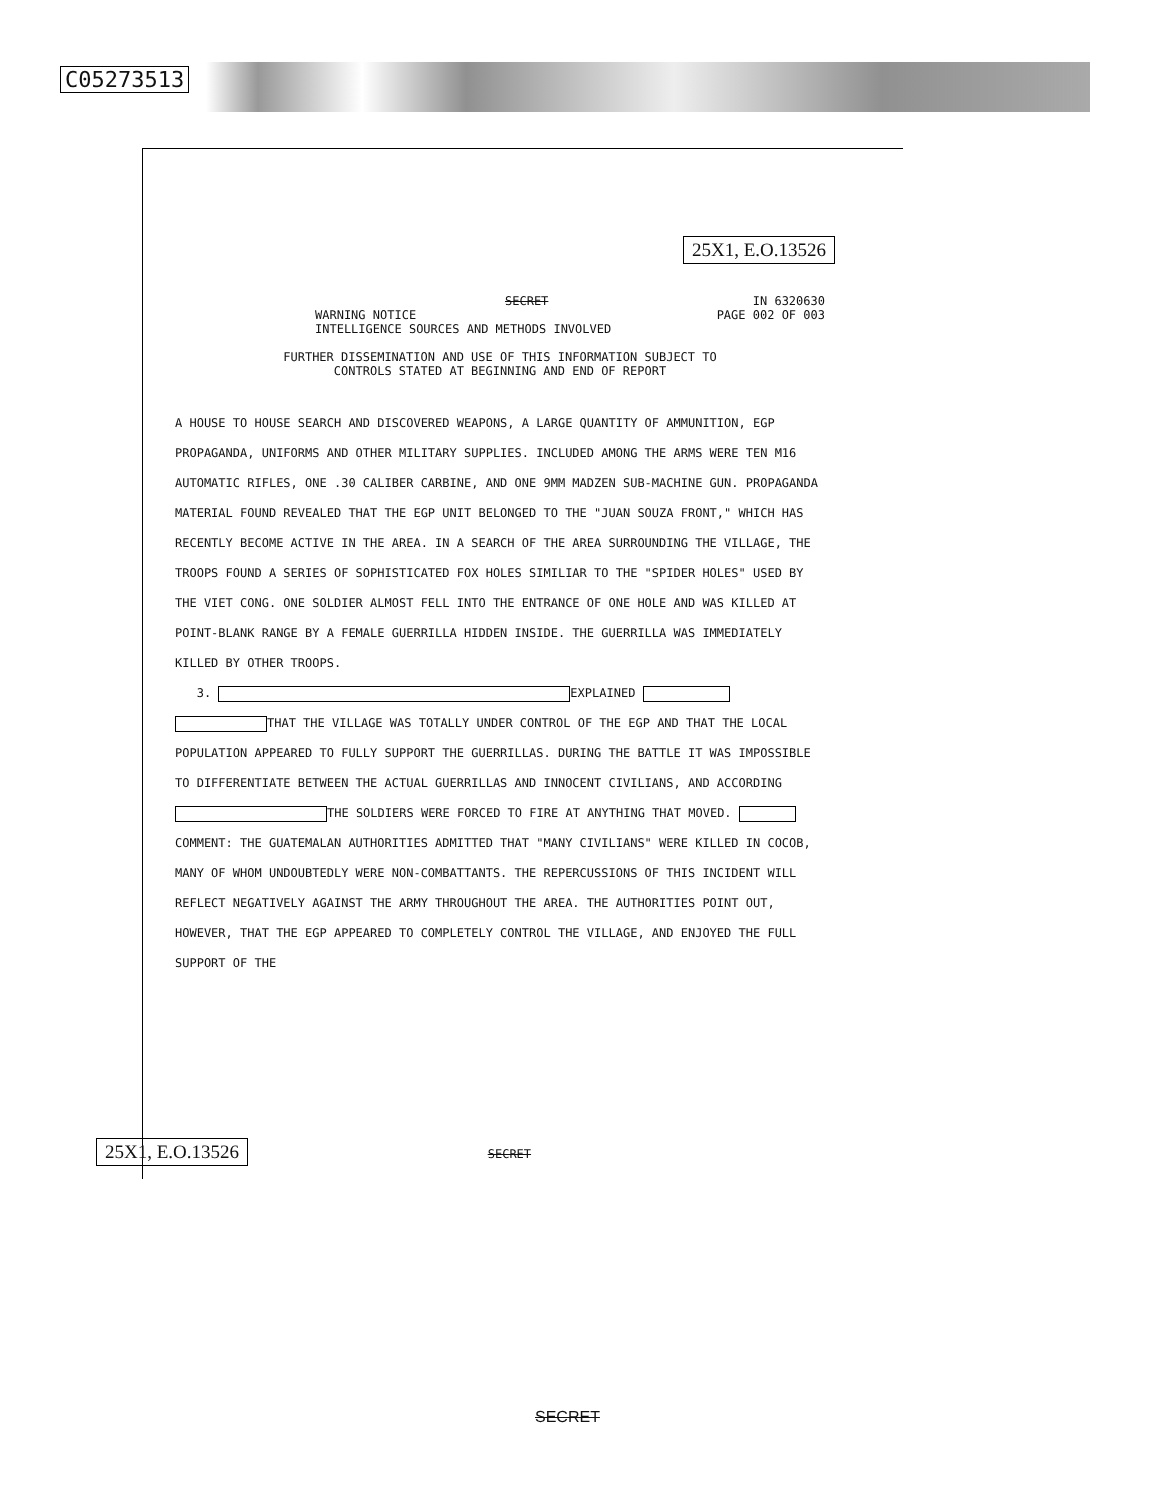C05273513
25X1, E.O.13526
SECRET IN 6320630
WARNING NOTICE
INTELLIGENCE SOURCES AND METHODS INVOLVED PAGE 002 OF 003
FURTHER DISSEMINATION AND USE OF THIS INFORMATION SUBJECT TO
CONTROLS STATED AT BEGINNING AND END OF REPORT
A HOUSE TO HOUSE SEARCH AND DISCOVERED WEAPONS, A LARGE QUANTITY OF AMMUNITION, EGP PROPAGANDA, UNIFORMS AND OTHER MILITARY SUPPLIES. INCLUDED AMONG THE ARMS WERE TEN M16 AUTOMATIC RIFLES, ONE .30 CALIBER CARBINE, AND ONE 9MM MADZEN SUB-MACHINE GUN. PROPAGANDA MATERIAL FOUND REVEALED THAT THE EGP UNIT BELONGED TO THE "JUAN SOUZA FRONT," WHICH HAS RECENTLY BECOME ACTIVE IN THE AREA. IN A SEARCH OF THE AREA SURROUNDING THE VILLAGE, THE TROOPS FOUND A SERIES OF SOPHISTICATED FOX HOLES SIMILIAR TO THE "SPIDER HOLES" USED BY THE VIET CONG. ONE SOLDIER ALMOST FELL INTO THE ENTRANCE OF ONE HOLE AND WAS KILLED AT POINT-BLANK RANGE BY A FEMALE GUERRILLA HIDDEN INSIDE. THE GUERRILLA WAS IMMEDIATELY KILLED BY OTHER TROOPS.
3. EXPLAINED THAT THE VILLAGE WAS TOTALLY UNDER CONTROL OF THE EGP AND THAT THE LOCAL POPULATION APPEARED TO FULLY SUPPORT THE GUERRILLAS. DURING THE BATTLE IT WAS IMPOSSIBLE TO DIFFERENTIATE BETWEEN THE ACTUAL GUERRILLAS AND INNOCENT CIVILIANS, AND ACCORDING THE SOLDIERS WERE FORCED TO FIRE AT ANYTHING THAT MOVED. COMMENT: THE GUATEMALAN AUTHORITIES ADMITTED THAT "MANY CIVILIANS" WERE KILLED IN COCOB, MANY OF WHOM UNDOUBTEDLY WERE NON-COMBATTANTS. THE REPERCUSSIONS OF THIS INCIDENT WILL REFLECT NEGATIVELY AGAINST THE ARMY THROUGHOUT THE AREA. THE AUTHORITIES POINT OUT, HOWEVER, THAT THE EGP APPEARED TO COMPLETELY CONTROL THE VILLAGE, AND ENJOYED THE FULL SUPPORT OF THE
25X1, E.O.13526 SECRET
SECRET